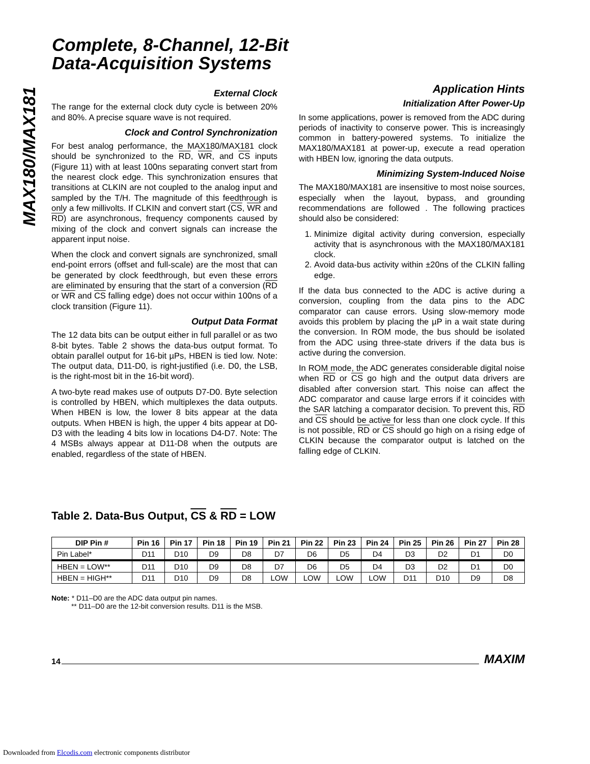Complete, 8-Channel, 12-Bit
Data-Acquisition Systems
MAX180/MAX181
External Clock
The range for the external clock duty cycle is between 20% and 80%. A precise square wave is not required.
Clock and Control Synchronization
For best analog performance, the MAX180/MAX181 clock should be synchronized to the RD, WR, and CS inputs (Figure 11) with at least 100ns separating convert start from the nearest clock edge. This synchronization ensures that transitions at CLKIN are not coupled to the analog input and sampled by the T/H. The magnitude of this feedthrough is only a few millivolts. If CLKIN and convert start (CS, WR and RD) are asynchronous, frequency components caused by mixing of the clock and convert signals can increase the apparent input noise.
When the clock and convert signals are synchronized, small end-point errors (offset and full-scale) are the most that can be generated by clock feedthrough, but even these errors are eliminated by ensuring that the start of a conversion (RD or WR and CS falling edge) does not occur within 100ns of a clock transition (Figure 11).
Output Data Format
The 12 data bits can be output either in full parallel or as two 8-bit bytes. Table 2 shows the data-bus output format. To obtain parallel output for 16-bit µPs, HBEN is tied low. Note: The output data, D11-D0, is right-justified (i.e. D0, the LSB, is the right-most bit in the 16-bit word).
A two-byte read makes use of outputs D7-D0. Byte selection is controlled by HBEN, which multiplexes the data outputs. When HBEN is low, the lower 8 bits appear at the data outputs. When HBEN is high, the upper 4 bits appear at D0-D3 with the leading 4 bits low in locations D4-D7. Note: The 4 MSBs always appear at D11-D8 when the outputs are enabled, regardless of the state of HBEN.
Application Hints
Initialization After Power-Up
In some applications, power is removed from the ADC during periods of inactivity to conserve power. This is increasingly common in battery-powered systems. To initialize the MAX180/MAX181 at power-up, execute a read operation with HBEN low, ignoring the data outputs.
Minimizing System-Induced Noise
The MAX180/MAX181 are insensitive to most noise sources, especially when the layout, bypass, and grounding recommendations are followed . The following practices should also be considered:
1. Minimize digital activity during conversion, especially activity that is asynchronous with the MAX180/MAX181 clock.
2. Avoid data-bus activity within ±20ns of the CLKIN falling edge.
If the data bus connected to the ADC is active during a conversion, coupling from the data pins to the ADC comparator can cause errors. Using slow-memory mode avoids this problem by placing the µP in a wait state during the conversion. In ROM mode, the bus should be isolated from the ADC using three-state drivers if the data bus is active during the conversion.
In ROM mode, the ADC generates considerable digital noise when RD or CS go high and the output data drivers are disabled after conversion start. This noise can affect the ADC comparator and cause large errors if it coincides with the SAR latching a comparator decision. To prevent this, RD and CS should be active for less than one clock cycle. If this is not possible, RD or CS should go high on a rising edge of CLKIN because the comparator output is latched on the falling edge of CLKIN.
Table 2. Data-Bus Output, CS & RD = LOW
| DIP Pin # | Pin 16 | Pin 17 | Pin 18 | Pin 19 | Pin 21 | Pin 22 | Pin 23 | Pin 24 | Pin 25 | Pin 26 | Pin 27 | Pin 28 |
| --- | --- | --- | --- | --- | --- | --- | --- | --- | --- | --- | --- | --- |
| Pin Label* | D11 | D10 | D9 | D8 | D7 | D6 | D5 | D4 | D3 | D2 | D1 | D0 |
| HBEN = LOW** | D11 | D10 | D9 | D8 | D7 | D6 | D5 | D4 | D3 | D2 | D1 | D0 |
| HBEN = HIGH** | D11 | D10 | D9 | D8 | LOW | LOW | LOW | LOW | D11 | D10 | D9 | D8 |
Note: * D11–D0 are the ADC data output pin names.
** D11–D0 are the 12-bit conversion results. D11 is the MSB.
14 MAXIM
Downloaded from Elcodis.com electronic components distributor